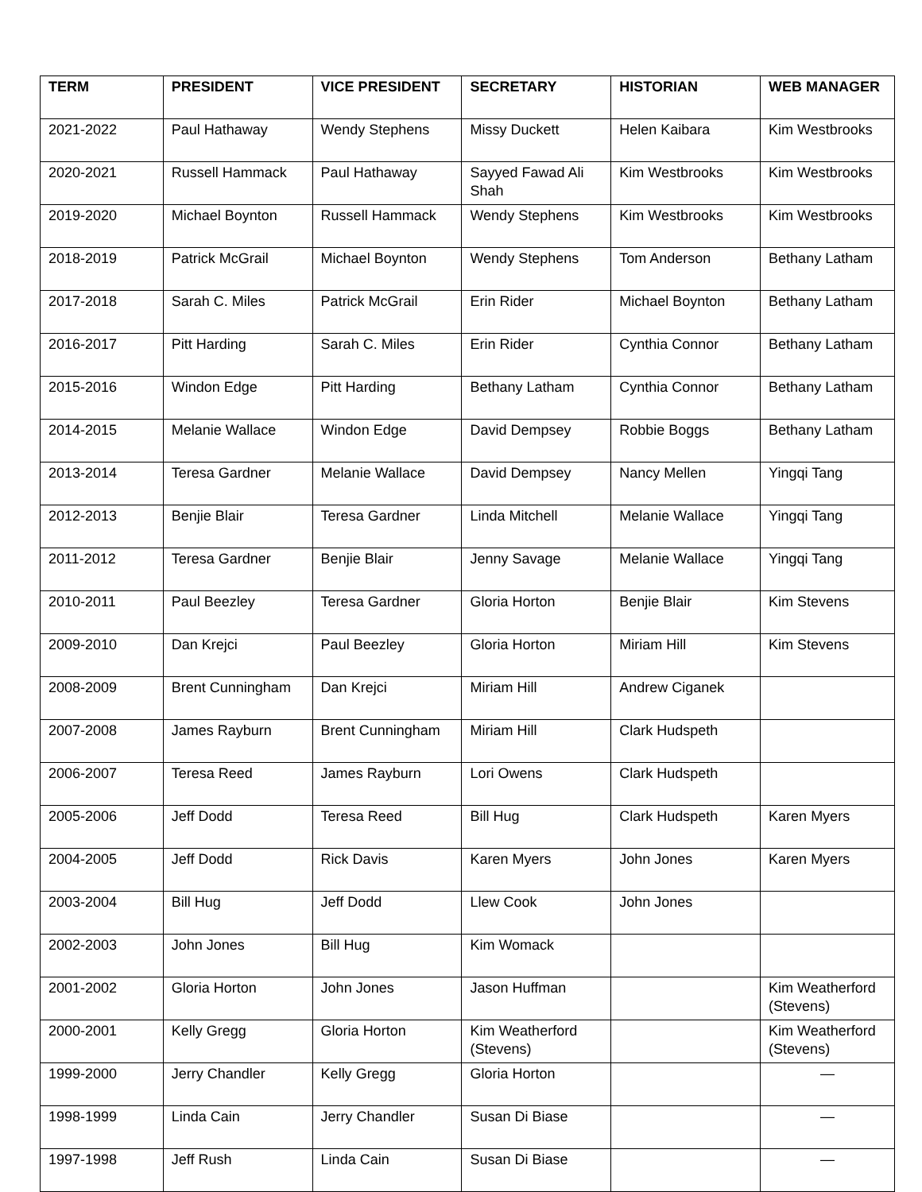| TERM | PRESIDENT | VICE PRESIDENT | SECRETARY | HISTORIAN | WEB MANAGER |
| --- | --- | --- | --- | --- | --- |
| 2021-2022 | Paul Hathaway | Wendy Stephens | Missy Duckett | Helen Kaibara | Kim Westbrooks |
| 2020-2021 | Russell Hammack | Paul Hathaway | Sayyed Fawad Ali Shah | Kim Westbrooks | Kim Westbrooks |
| 2019-2020 | Michael Boynton | Russell Hammack | Wendy Stephens | Kim Westbrooks | Kim Westbrooks |
| 2018-2019 | Patrick McGrail | Michael Boynton | Wendy Stephens | Tom Anderson | Bethany Latham |
| 2017-2018 | Sarah C. Miles | Patrick McGrail | Erin Rider | Michael Boynton | Bethany Latham |
| 2016-2017 | Pitt Harding | Sarah C. Miles | Erin Rider | Cynthia Connor | Bethany Latham |
| 2015-2016 | Windon Edge | Pitt Harding | Bethany Latham | Cynthia Connor | Bethany Latham |
| 2014-2015 | Melanie Wallace | Windon Edge | David Dempsey | Robbie Boggs | Bethany Latham |
| 2013-2014 | Teresa Gardner | Melanie Wallace | David Dempsey | Nancy Mellen | Yingqi Tang |
| 2012-2013 | Benjie Blair | Teresa Gardner | Linda Mitchell | Melanie Wallace | Yingqi Tang |
| 2011-2012 | Teresa Gardner | Benjie Blair | Jenny Savage | Melanie Wallace | Yingqi Tang |
| 2010-2011 | Paul Beezley | Teresa Gardner | Gloria Horton | Benjie Blair | Kim Stevens |
| 2009-2010 | Dan Krejci | Paul Beezley | Gloria Horton | Miriam Hill | Kim Stevens |
| 2008-2009 | Brent Cunningham | Dan Krejci | Miriam Hill | Andrew Ciganek | |
| 2007-2008 | James Rayburn | Brent Cunningham | Miriam Hill | Clark Hudspeth | |
| 2006-2007 | Teresa Reed | James Rayburn | Lori Owens | Clark Hudspeth | |
| 2005-2006 | Jeff Dodd | Teresa Reed | Bill Hug | Clark Hudspeth | Karen Myers |
| 2004-2005 | Jeff Dodd | Rick Davis | Karen Myers | John Jones | Karen Myers |
| 2003-2004 | Bill Hug | Jeff Dodd | Llew Cook | John Jones | |
| 2002-2003 | John Jones | Bill Hug | Kim Womack | | |
| 2001-2002 | Gloria Horton | John Jones | Jason Huffman | | Kim Weatherford (Stevens) |
| 2000-2001 | Kelly Gregg | Gloria Horton | Kim Weatherford (Stevens) | | Kim Weatherford (Stevens) |
| 1999-2000 | Jerry Chandler | Kelly Gregg | Gloria Horton | | — |
| 1998-1999 | Linda Cain | Jerry Chandler | Susan Di Biase | | — |
| 1997-1998 | Jeff Rush | Linda Cain | Susan Di Biase | | — |